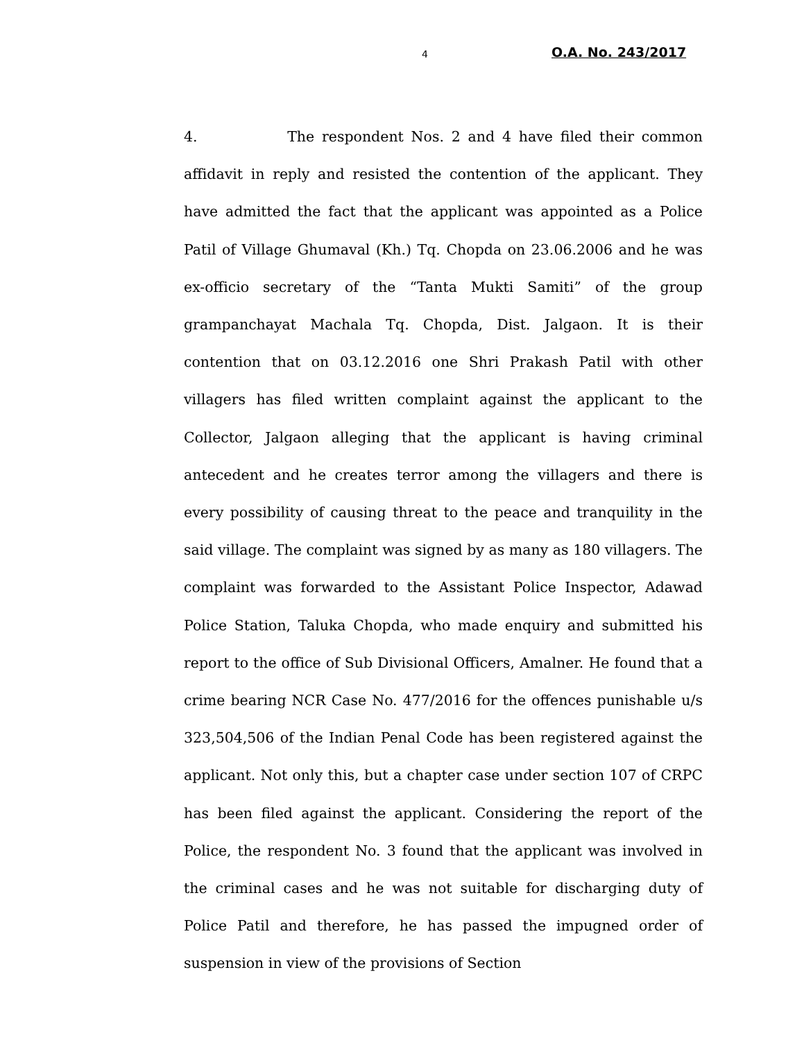4 O.A. No. 243/2017
4. The respondent Nos. 2 and 4 have filed their common affidavit in reply and resisted the contention of the applicant. They have admitted the fact that the applicant was appointed as a Police Patil of Village Ghumaval (Kh.) Tq. Chopda on 23.06.2006 and he was ex-officio secretary of the “Tanta Mukti Samiti” of the group grampanchayat Machala Tq. Chopda, Dist. Jalgaon. It is their contention that on 03.12.2016 one Shri Prakash Patil with other villagers has filed written complaint against the applicant to the Collector, Jalgaon alleging that the applicant is having criminal antecedent and he creates terror among the villagers and there is every possibility of causing threat to the peace and tranquility in the said village. The complaint was signed by as many as 180 villagers. The complaint was forwarded to the Assistant Police Inspector, Adawad Police Station, Taluka Chopda, who made enquiry and submitted his report to the office of Sub Divisional Officers, Amalner. He found that a crime bearing NCR Case No. 477/2016 for the offences punishable u/s 323,504,506 of the Indian Penal Code has been registered against the applicant. Not only this, but a chapter case under section 107 of CRPC has been filed against the applicant. Considering the report of the Police, the respondent No. 3 found that the applicant was involved in the criminal cases and he was not suitable for discharging duty of Police Patil and therefore, he has passed the impugned order of suspension in view of the provisions of Section